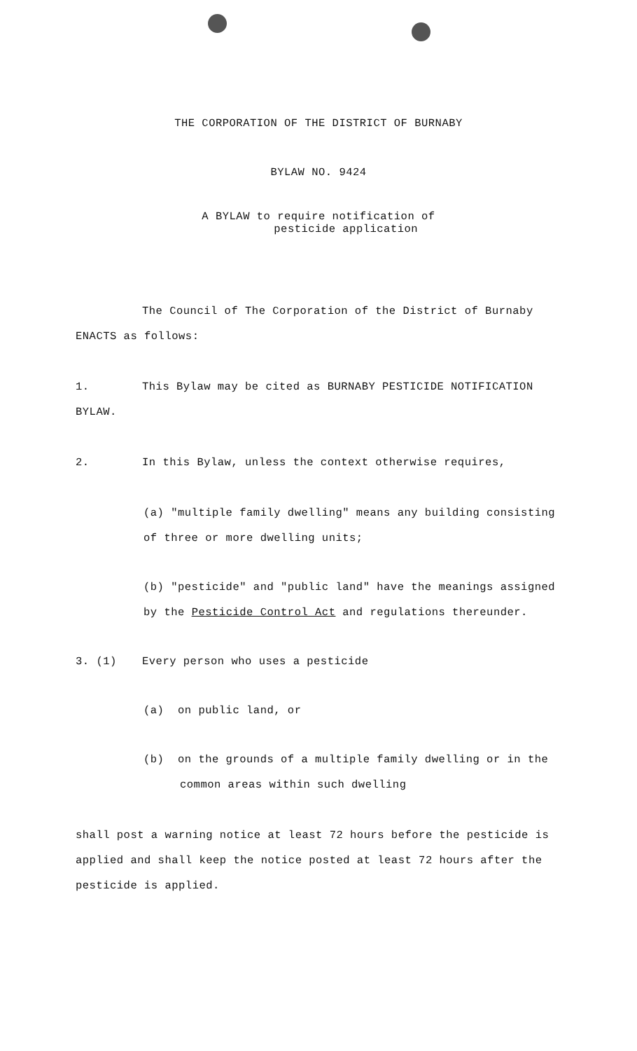THE CORPORATION OF THE DISTRICT OF BURNABY
BYLAW NO. 9424
A BYLAW to require notification of
pesticide application
The Council of The Corporation of the District of Burnaby ENACTS as follows:
1. This Bylaw may be cited as BURNABY PESTICIDE NOTIFICATION BYLAW.
2. In this Bylaw, unless the context otherwise requires,
(a) "multiple family dwelling" means any building consisting of three or more dwelling units;
(b) "pesticide" and "public land" have the meanings assigned by the Pesticide Control Act and regulations thereunder.
3. (1) Every person who uses a pesticide
(a) on public land, or
(b) on the grounds of a multiple family dwelling or in the common areas within such dwelling
shall post a warning notice at least 72 hours before the pesticide is applied and shall keep the notice posted at least 72 hours after the pesticide is applied.